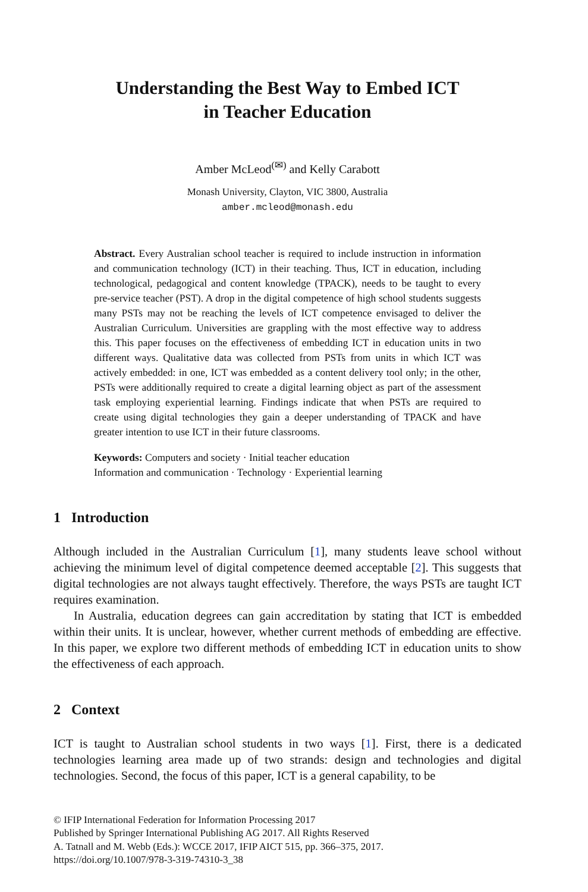Understanding the Best Way to Embed ICT
in Teacher Education
Amber McLeod<sup>(✉)</sup> and Kelly Carabott
Monash University, Clayton, VIC 3800, Australia
amber.mcleod@monash.edu
Abstract. Every Australian school teacher is required to include instruction in information and communication technology (ICT) in their teaching. Thus, ICT in education, including technological, pedagogical and content knowledge (TPACK), needs to be taught to every pre-service teacher (PST). A drop in the digital competence of high school students suggests many PSTs may not be reaching the levels of ICT competence envisaged to deliver the Australian Curriculum. Universities are grappling with the most effective way to address this. This paper focuses on the effectiveness of embedding ICT in education units in two different ways. Qualitative data was collected from PSTs from units in which ICT was actively embedded: in one, ICT was embedded as a content delivery tool only; in the other, PSTs were additionally required to create a digital learning object as part of the assessment task employing experiential learning. Findings indicate that when PSTs are required to create using digital technologies they gain a deeper understanding of TPACK and have greater intention to use ICT in their future classrooms.
Keywords: Computers and society · Initial teacher education
Information and communication · Technology · Experiential learning
1 Introduction
Although included in the Australian Curriculum [1], many students leave school without achieving the minimum level of digital competence deemed acceptable [2]. This suggests that digital technologies are not always taught effectively. Therefore, the ways PSTs are taught ICT requires examination.
In Australia, education degrees can gain accreditation by stating that ICT is embedded within their units. It is unclear, however, whether current methods of embedding are effective. In this paper, we explore two different methods of embedding ICT in education units to show the effectiveness of each approach.
2 Context
ICT is taught to Australian school students in two ways [1]. First, there is a dedicated technologies learning area made up of two strands: design and technologies and digital technologies. Second, the focus of this paper, ICT is a general capability, to be
© IFIP International Federation for Information Processing 2017
Published by Springer International Publishing AG 2017. All Rights Reserved
A. Tatnall and M. Webb (Eds.): WCCE 2017, IFIP AICT 515, pp. 366–375, 2017.
https://doi.org/10.1007/978-3-319-74310-3_38